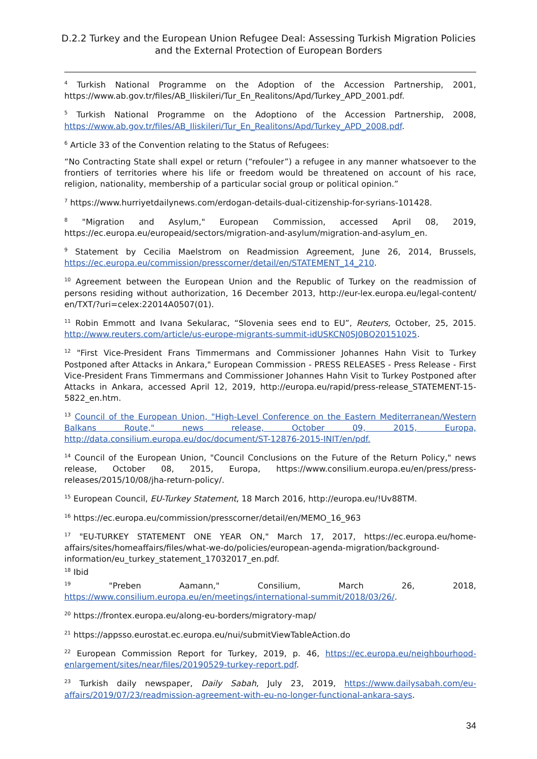D.2.2 Turkey and the European Union Refugee Deal: Assessing Turkish Migration Policies and the External Protection of European Borders
<sup>4</sup> Turkish National Programme on the Adoption of the Accession Partnership, 2001, https://www.ab.gov.tr/files/AB_Iliskileri/Tur_En_Realitons/Apd/Turkey_APD_2001.pdf.
<sup>5</sup> Turkish National Programme on the Adoptiono of the Accession Partnership, 2008, https://www.ab.gov.tr/files/AB_Iliskileri/Tur_En_Realitons/Apd/Turkey_APD_2008.pdf.
<sup>6</sup> Article 33 of the Convention relating to the Status of Refugees:
“No Contracting State shall expel or return (“refouler”) a refugee in any manner whatsoever to the frontiers of territories where his life or freedom would be threatened on account of his race, religion, nationality, membership of a particular social group or political opinion.”
<sup>7</sup> https://www.hurriyetdailynews.com/erdogan-details-dual-citizenship-for-syrians-101428.
<sup>8</sup> "Migration and Asylum," European Commission, accessed April 08, 2019, https://ec.europa.eu/europeaid/sectors/migration-and-asylum/migration-and-asylum_en.
<sup>9</sup> Statement by Cecilia Maelstrom on Readmission Agreement, June 26, 2014, Brussels, https://ec.europa.eu/commission/presscorner/detail/en/STATEMENT_14_210.
<sup>10</sup> Agreement between the European Union and the Republic of Turkey on the readmission of persons residing without authorization, 16 December 2013, http://eur-lex.europa.eu/legal-content/ en/TXT/?uri=celex:22014A0507(01).
<sup>11</sup> Robin Emmott and Ivana Sekularac, “Slovenia sees end to EU”, Reuters, October, 25, 2015. http://www.reuters.com/article/us-europe-migrants-summit-idUSKCN0SJ0BQ20151025.
<sup>12</sup> "First Vice-President Frans Timmermans and Commissioner Johannes Hahn Visit to Turkey Postponed after Attacks in Ankara," European Commission - PRESS RELEASES - Press Release - First Vice-President Frans Timmermans and Commissioner Johannes Hahn Visit to Turkey Postponed after Attacks in Ankara, accessed April 12, 2019, http://europa.eu/rapid/press-release_STATEMENT-15-5822_en.htm.
<sup>13</sup> Council of the European Union, "High-Level Conference on the Eastern Mediterranean/Western Balkans Route," news release, October 09, 2015, Europa, http://data.consilium.europa.eu/doc/document/ST-12876-2015-INIT/en/pdf.
<sup>14</sup> Council of the European Union, "Council Conclusions on the Future of the Return Policy," news release, October 08, 2015, Europa, https://www.consilium.europa.eu/en/press/press-releases/2015/10/08/jha-return-policy/.
<sup>15</sup> European Council, EU-Turkey Statement, 18 March 2016, http://europa.eu/!Uv88TM.
<sup>16</sup> https://ec.europa.eu/commission/presscorner/detail/en/MEMO_16_963
<sup>17</sup> "EU-TURKEY STATEMENT ONE YEAR ON," March 17, 2017, https://ec.europa.eu/home-affairs/sites/homeaffairs/files/what-we-do/policies/european-agenda-migration/background-information/eu_turkey_statement_17032017_en.pdf.
<sup>18</sup> Ibid
<sup>19</sup> "Preben Aamann," Consilium, March 26, 2018, https://www.consilium.europa.eu/en/meetings/international-summit/2018/03/26/.
<sup>20</sup> https://frontex.europa.eu/along-eu-borders/migratory-map/
<sup>21</sup> https://appsso.eurostat.ec.europa.eu/nui/submitViewTableAction.do
<sup>22</sup> European Commission Report for Turkey, 2019, p. 46, https://ec.europa.eu/neighbourhood-enlargement/sites/near/files/20190529-turkey-report.pdf.
<sup>23</sup> Turkish daily newspaper, Daily Sabah, July 23, 2019, https://www.dailysabah.com/eu-affairs/2019/07/23/readmission-agreement-with-eu-no-longer-functional-ankara-says.
34